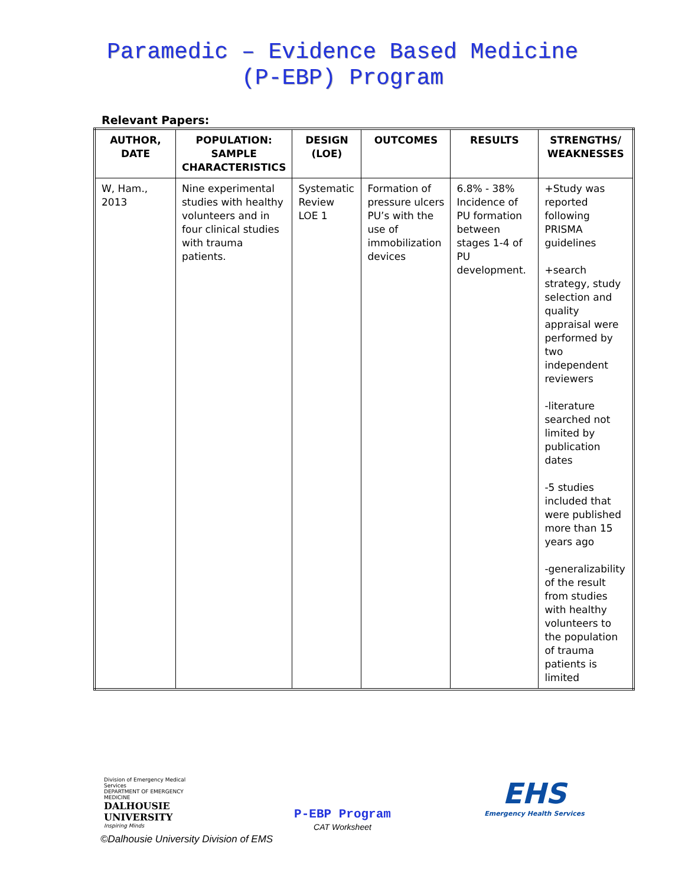Paramedic – Evidence Based Medicine
(P-EBP) Program
Relevant Papers:
| AUTHOR, DATE | POPULATION: SAMPLE CHARACTERISTICS | DESIGN (LOE) | OUTCOMES | RESULTS | STRENGTHS/ WEAKNESSES |
| --- | --- | --- | --- | --- | --- |
| W, Ham., 2013 | Nine experimental studies with healthy volunteers and in four clinical studies with trauma patients. | Systematic Review LOE 1 | Formation of pressure ulcers PU’s with the use of immobilization devices | 6.8% - 38% Incidence of PU formation between stages 1-4 of PU development. | +Study was reported following PRISMA guidelines +search strategy, study selection and quality appraisal were performed by two independent reviewers -literature searched not limited by publication dates -5 studies included that were published more than 15 years ago -generalizability of the result from studies with healthy volunteers to the population of trauma patients is limited |
Division of Emergency Medical Services
DEPARTMENT OF EMERGENCY MEDICINE
DALHOUSIE
UNIVERSITY
Inspiring Minds
P-EBP Program
CAT Worksheet
EHS
Emergency Health Services
©Dalhousie University Division of EMS